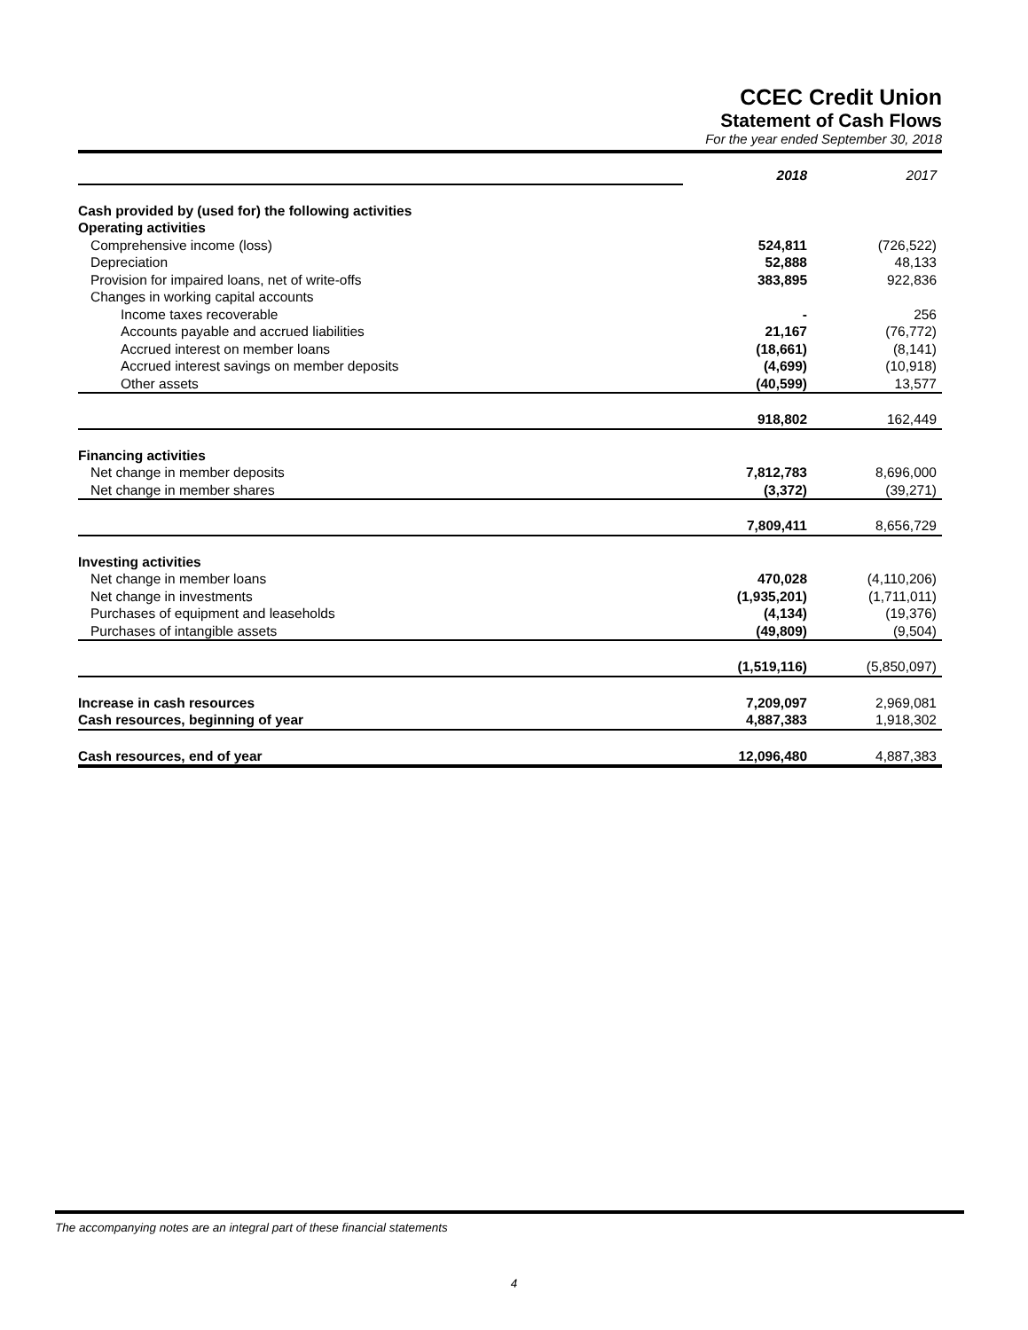CCEC Credit Union
Statement of Cash Flows
For the year ended September 30, 2018
| | 2018 | 2017 |
| Cash provided by (used for) the following activities | | |
| Operating activities | | |
| Comprehensive income (loss) | 524,811 | (726,522) |
| Depreciation | 52,888 | 48,133 |
| Provision for impaired loans, net of write-offs | 383,895 | 922,836 |
| Changes in working capital accounts | | |
| Income taxes recoverable | - | 256 |
| Accounts payable and accrued liabilities | 21,167 | (76,772) |
| Accrued interest on member loans | (18,661) | (8,141) |
| Accrued interest savings on member deposits | (4,699) | (10,918) |
| Other assets | (40,599) | 13,577 |
| | 918,802 | 162,449 |
| Financing activities | | |
| Net change in member deposits | 7,812,783 | 8,696,000 |
| Net change in member shares | (3,372) | (39,271) |
| | 7,809,411 | 8,656,729 |
| Investing activities | | |
| Net change in member loans | 470,028 | (4,110,206) |
| Net change in investments | (1,935,201) | (1,711,011) |
| Purchases of equipment and leaseholds | (4,134) | (19,376) |
| Purchases of intangible assets | (49,809) | (9,504) |
| | (1,519,116) | (5,850,097) |
| Increase in cash resources | 7,209,097 | 2,969,081 |
| Cash resources, beginning of year | 4,887,383 | 1,918,302 |
| Cash resources, end of year | 12,096,480 | 4,887,383 |
The accompanying notes are an integral part of these financial statements
4